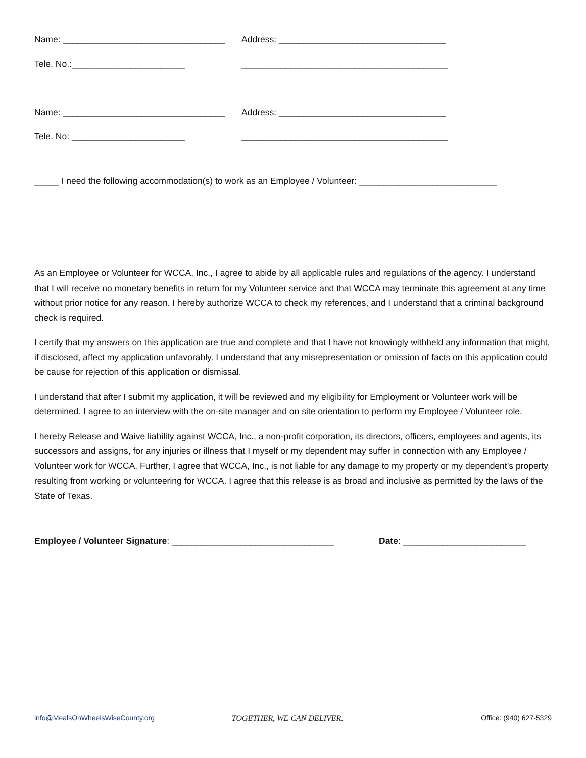Name: _________________________________ Address: __________________________________
Tele. No.:_______________________ __________________________________________
Name: _________________________________ Address: __________________________________
Tele. No: _______________________ __________________________________________
_____ I need the following accommodation(s) to work as an Employee / Volunteer: ____________________________
As an Employee or Volunteer for WCCA, Inc., I agree to abide by all applicable rules and regulations of the agency. I understand that I will receive no monetary benefits in return for my Volunteer service and that WCCA may terminate this agreement at any time without prior notice for any reason. I hereby authorize WCCA to check my references, and I understand that a criminal background check is required.
I certify that my answers on this application are true and complete and that I have not knowingly withheld any information that might, if disclosed, affect my application unfavorably. I understand that any misrepresentation or omission of facts on this application could be cause for rejection of this application or dismissal.
I understand that after I submit my application, it will be reviewed and my eligibility for Employment or Volunteer work will be determined. I agree to an interview with the on-site manager and on site orientation to perform my Employee / Volunteer role.
I hereby Release and Waive liability against WCCA, Inc., a non-profit corporation, its directors, officers, employees and agents, its successors and assigns, for any injuries or illness that I myself or my dependent may suffer in connection with any Employee / Volunteer work for WCCA. Further, I agree that WCCA, Inc., is not liable for any damage to my property or my dependent’s property resulting from working or volunteering for WCCA. I agree that this release is as broad and inclusive as permitted by the laws of the State of Texas.
Employee / Volunteer Signature: _________________________________ Date: _________________________
info@MealsOnWheelsWiseCounty.org TOGETHER, WE CAN DELIVER. Office: (940) 627-5329